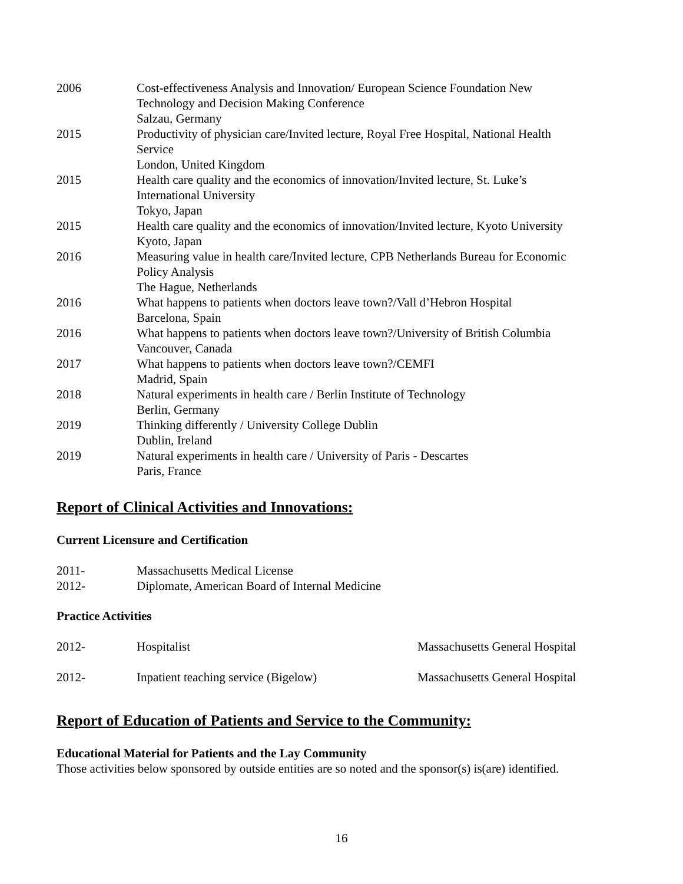| 2006 | Cost-effectiveness Analysis and Innovation/ European Science Foundation New Technology and Decision Making Conference Salzau, Germany |
| 2015 | Productivity of physician care/Invited lecture, Royal Free Hospital, National Health Service London, United Kingdom |
| 2015 | Health care quality and the economics of innovation/Invited lecture, St. Luke’s International University Tokyo, Japan |
| 2015 | Health care quality and the economics of innovation/Invited lecture, Kyoto University Kyoto, Japan |
| 2016 | Measuring value in health care/Invited lecture, CPB Netherlands Bureau for Economic Policy Analysis The Hague, Netherlands |
| 2016 | What happens to patients when doctors leave town?/Vall d’Hebron Hospital Barcelona, Spain |
| 2016 | What happens to patients when doctors leave town?/University of British Columbia Vancouver, Canada |
| 2017 | What happens to patients when doctors leave town?/CEMFI Madrid, Spain |
| 2018 | Natural experiments in health care / Berlin Institute of Technology Berlin, Germany |
| 2019 | Thinking differently / University College Dublin Dublin, Ireland |
| 2019 | Natural experiments in health care / University of Paris - Descartes Paris, France |
Report of Clinical Activities and Innovations:
Current Licensure and Certification
| 2011- | Massachusetts Medical License |
| 2012- | Diplomate, American Board of Internal Medicine |
Practice Activities
| 2012- | Hospitalist | Massachusetts General Hospital |
| 2012- | Inpatient teaching service (Bigelow) | Massachusetts General Hospital |
Report of Education of Patients and Service to the Community:
Educational Material for Patients and the Lay Community
Those activities below sponsored by outside entities are so noted and the sponsor(s) is(are) identified.
16